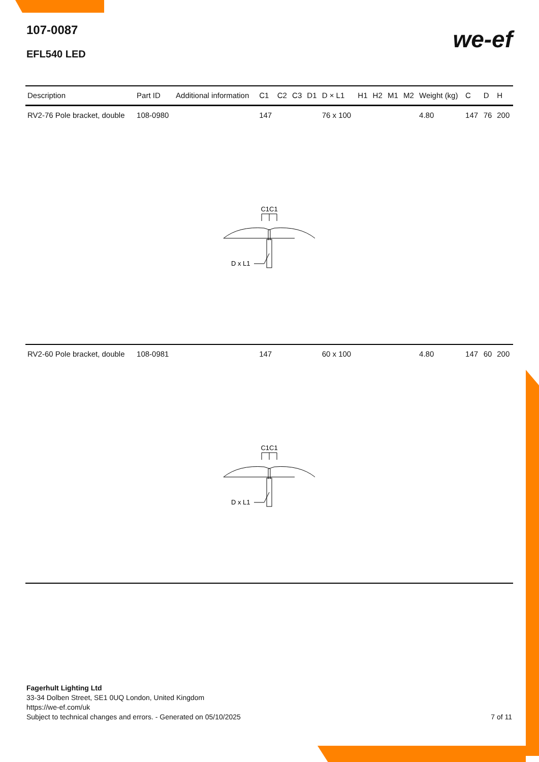107-0087
EFL540 LED
we-ef
| Description | Part ID | Additional information | C1 | C2 | C3 | D1 | D × L1 | H1 | H2 | M1 | M2 | Weight (kg) | C | D | H |
| --- | --- | --- | --- | --- | --- | --- | --- | --- | --- | --- | --- | --- | --- | --- | --- |
| RV2-76 Pole bracket, double | 108-0980 | | 147 | | | | 76 x 100 | | | | | 4.80 | 147 | 76 | 200 |
| C1C1 D x L1 | | | | | | | | | | | | | | | |
| RV2-60 Pole bracket, double | 108-0981 | | 147 | | | | 60 x 100 | | | | | 4.80 | 147 | 60 | 200 |
| C1C1 D x L1 | | | | | | | | | | | | | | | |
Fagerhult Lighting Ltd
33-34 Dolben Street, SE1 0UQ London, United Kingdom
https://we-ef.com/uk
Subject to technical changes and errors. - Generated on 05/10/2025
7 of 11